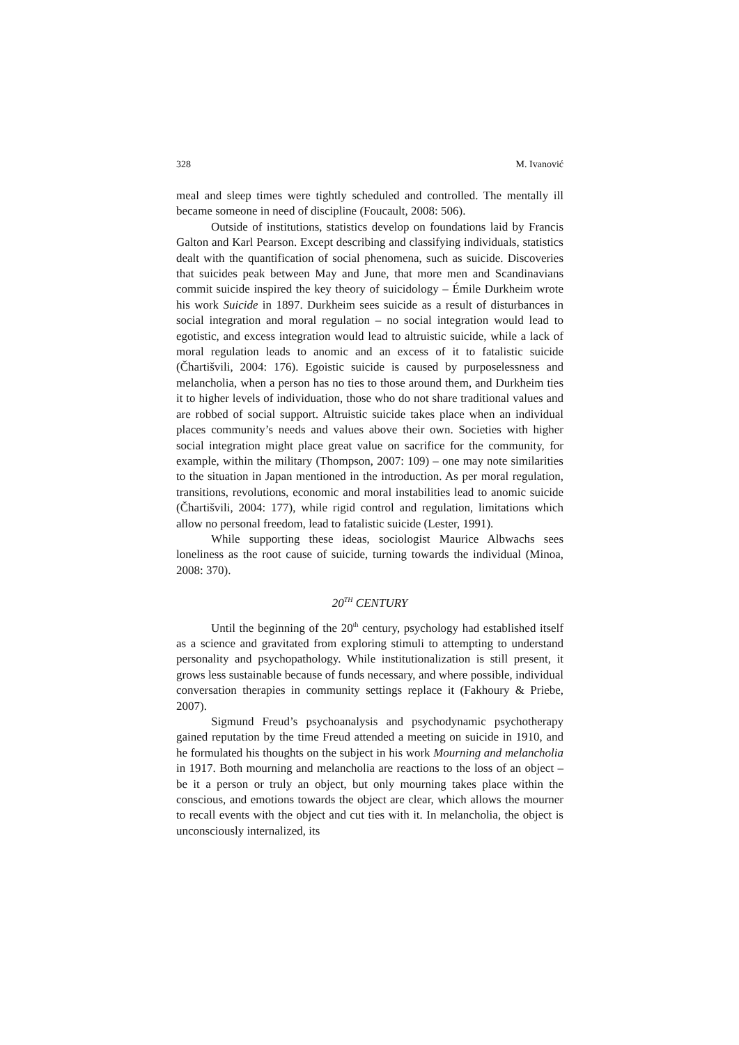328 M. Ivanović
meal and sleep times were tightly scheduled and controlled. The mentally ill became someone in need of discipline (Foucault, 2008: 506).
Outside of institutions, statistics develop on foundations laid by Francis Galton and Karl Pearson. Except describing and classifying individuals, statistics dealt with the quantification of social phenomena, such as suicide. Discoveries that suicides peak between May and June, that more men and Scandinavians commit suicide inspired the key theory of suicidology – Émile Durkheim wrote his work Suicide in 1897. Durkheim sees suicide as a result of disturbances in social integration and moral regulation – no social integration would lead to egotistic, and excess integration would lead to altruistic suicide, while a lack of moral regulation leads to anomic and an excess of it to fatalistic suicide (Čhartišvili, 2004: 176). Egoistic suicide is caused by purposelessness and melancholia, when a person has no ties to those around them, and Durkheim ties it to higher levels of individuation, those who do not share traditional values and are robbed of social support. Altruistic suicide takes place when an individual places community’s needs and values above their own. Societies with higher social integration might place great value on sacrifice for the community, for example, within the military (Thompson, 2007: 109) – one may note similarities to the situation in Japan mentioned in the introduction. As per moral regulation, transitions, revolutions, economic and moral instabilities lead to anomic suicide (Čhartišvili, 2004: 177), while rigid control and regulation, limitations which allow no personal freedom, lead to fatalistic suicide (Lester, 1991).
While supporting these ideas, sociologist Maurice Albwachs sees loneliness as the root cause of suicide, turning towards the individual (Minoa, 2008: 370).
20<sup>TH</sup> CENTURY
Until the beginning of the 20<sup>th</sup> century, psychology had established itself as a science and gravitated from exploring stimuli to attempting to understand personality and psychopathology. While institutionalization is still present, it grows less sustainable because of funds necessary, and where possible, individual conversation therapies in community settings replace it (Fakhoury & Priebe, 2007).
Sigmund Freud’s psychoanalysis and psychodynamic psychotherapy gained reputation by the time Freud attended a meeting on suicide in 1910, and he formulated his thoughts on the subject in his work Mourning and melancholia in 1917. Both mourning and melancholia are reactions to the loss of an object – be it a person or truly an object, but only mourning takes place within the conscious, and emotions towards the object are clear, which allows the mourner to recall events with the object and cut ties with it. In melancholia, the object is unconsciously internalized, its